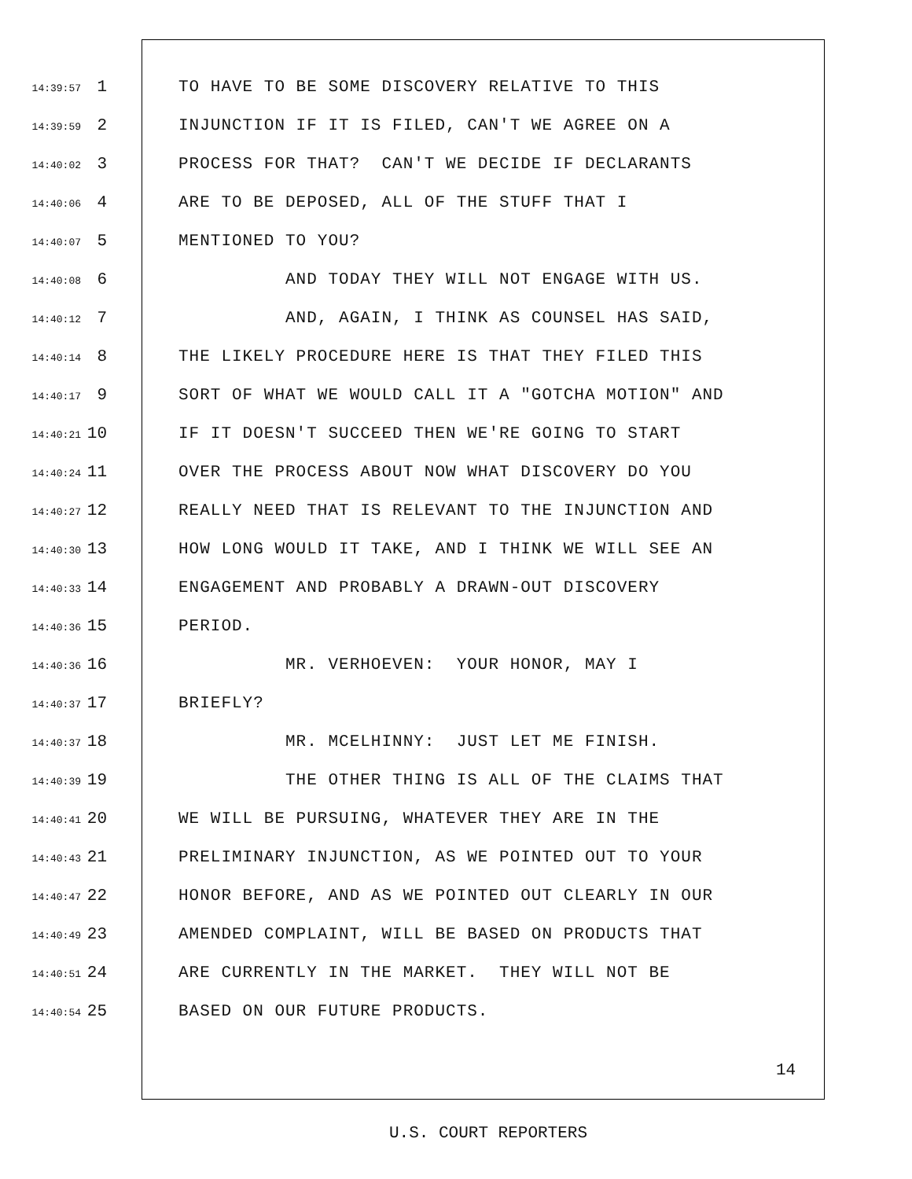14:39:57 1 TO HAVE TO BE SOME DISCOVERY RELATIVE TO THIS
14:39:59 2 INJUNCTION IF IT IS FILED, CAN'T WE AGREE ON A
14:40:02 3 PROCESS FOR THAT? CAN'T WE DECIDE IF DECLARANTS
14:40:06 4 ARE TO BE DEPOSED, ALL OF THE STUFF THAT I
14:40:07 5 MENTIONED TO YOU?
14:40:08 6 AND TODAY THEY WILL NOT ENGAGE WITH US.
14:40:12 7 AND, AGAIN, I THINK AS COUNSEL HAS SAID,
14:40:14 8 THE LIKELY PROCEDURE HERE IS THAT THEY FILED THIS
14:40:17 9 SORT OF WHAT WE WOULD CALL IT A "GOTCHA MOTION" AND
14:40:21 10 IF IT DOESN'T SUCCEED THEN WE'RE GOING TO START
14:40:24 11 OVER THE PROCESS ABOUT NOW WHAT DISCOVERY DO YOU
14:40:27 12 REALLY NEED THAT IS RELEVANT TO THE INJUNCTION AND
14:40:30 13 HOW LONG WOULD IT TAKE, AND I THINK WE WILL SEE AN
14:40:33 14 ENGAGEMENT AND PROBABLY A DRAWN-OUT DISCOVERY
14:40:36 15 PERIOD.
14:40:36 16 MR. VERHOEVEN: YOUR HONOR, MAY I
14:40:37 17 BRIEFLY?
14:40:37 18 MR. MCELHINNY: JUST LET ME FINISH.
14:40:39 19 THE OTHER THING IS ALL OF THE CLAIMS THAT
14:40:41 20 WE WILL BE PURSUING, WHATEVER THEY ARE IN THE
14:40:43 21 PRELIMINARY INJUNCTION, AS WE POINTED OUT TO YOUR
14:40:47 22 HONOR BEFORE, AND AS WE POINTED OUT CLEARLY IN OUR
14:40:49 23 AMENDED COMPLAINT, WILL BE BASED ON PRODUCTS THAT
14:40:51 24 ARE CURRENTLY IN THE MARKET. THEY WILL NOT BE
14:40:54 25 BASED ON OUR FUTURE PRODUCTS.
14
U.S. COURT REPORTERS